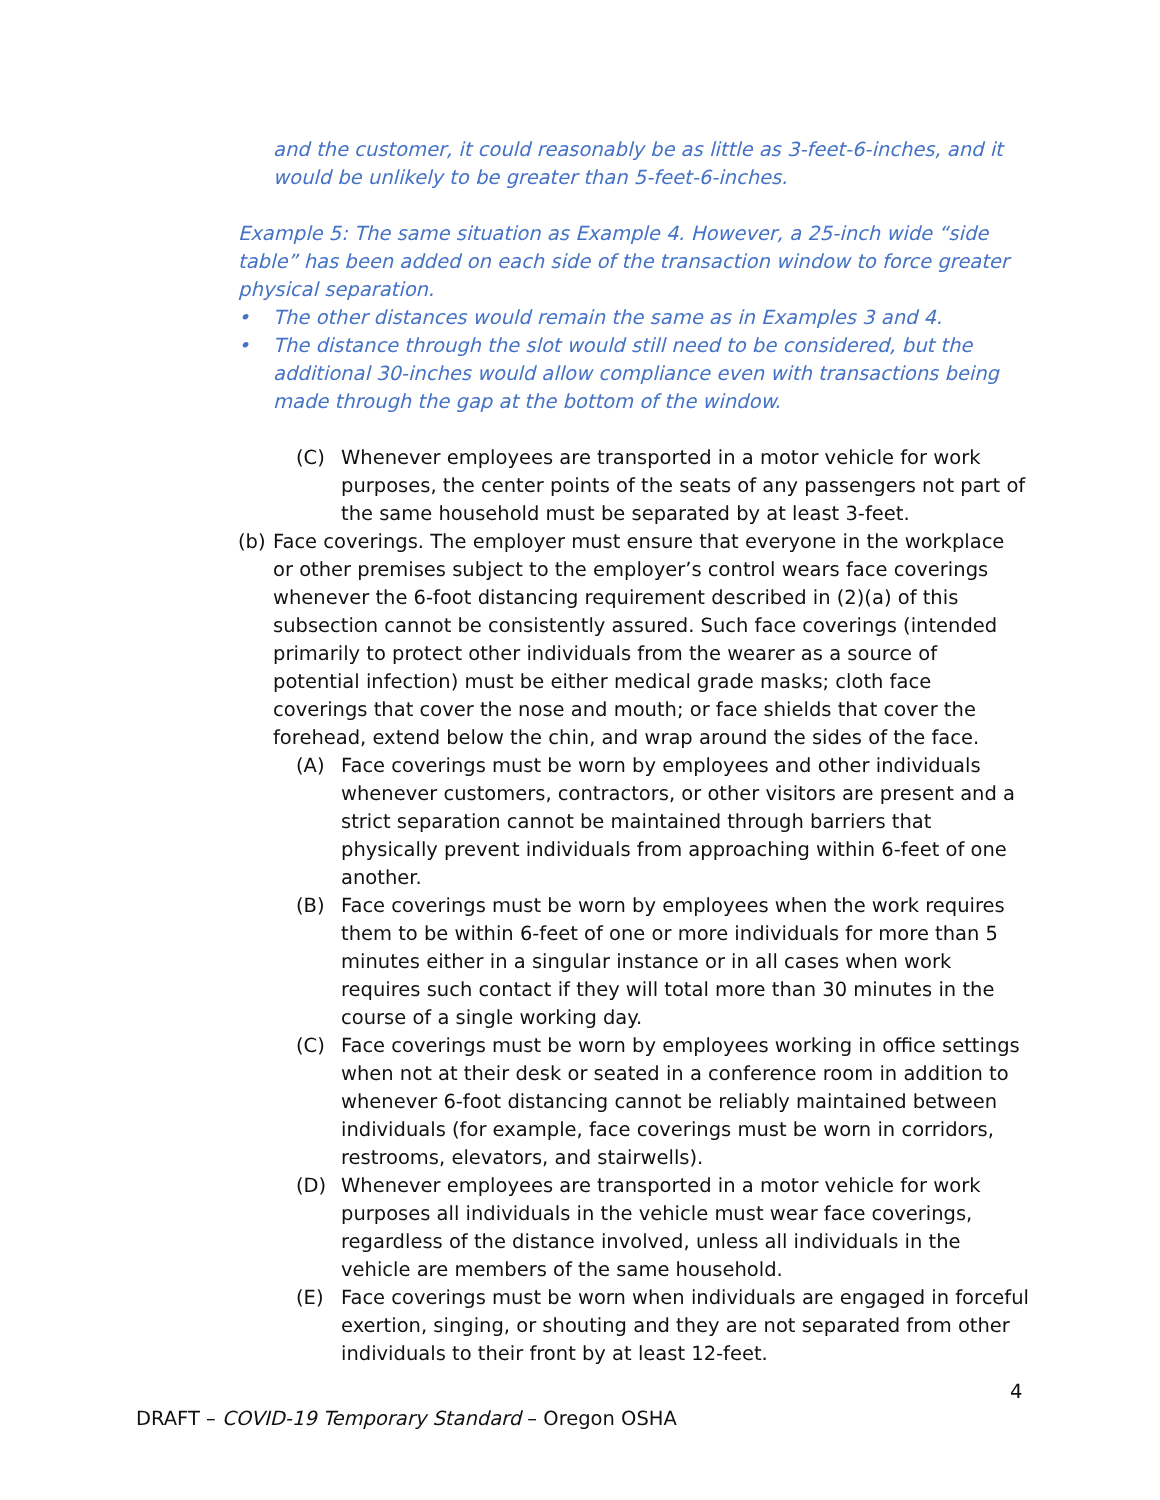and the customer, it could reasonably be as little as 3-feet-6-inches, and it would be unlikely to be greater than 5-feet-6-inches.
Example 5: The same situation as Example 4. However, a 25-inch wide “side table” has been added on each side of the transaction window to force greater physical separation.
• The other distances would remain the same as in Examples 3 and 4.
• The distance through the slot would still need to be considered, but the additional 30-inches would allow compliance even with transactions being made through the gap at the bottom of the window.
(C) Whenever employees are transported in a motor vehicle for work purposes, the center points of the seats of any passengers not part of the same household must be separated by at least 3-feet.
(b) Face coverings. The employer must ensure that everyone in the workplace or other premises subject to the employer’s control wears face coverings whenever the 6-foot distancing requirement described in (2)(a) of this subsection cannot be consistently assured. Such face coverings (intended primarily to protect other individuals from the wearer as a source of potential infection) must be either medical grade masks; cloth face coverings that cover the nose and mouth; or face shields that cover the forehead, extend below the chin, and wrap around the sides of the face.
(A) Face coverings must be worn by employees and other individuals whenever customers, contractors, or other visitors are present and a strict separation cannot be maintained through barriers that physically prevent individuals from approaching within 6-feet of one another.
(B) Face coverings must be worn by employees when the work requires them to be within 6-feet of one or more individuals for more than 5 minutes either in a singular instance or in all cases when work requires such contact if they will total more than 30 minutes in the course of a single working day.
(C) Face coverings must be worn by employees working in office settings when not at their desk or seated in a conference room in addition to whenever 6-foot distancing cannot be reliably maintained between individuals (for example, face coverings must be worn in corridors, restrooms, elevators, and stairwells).
(D) Whenever employees are transported in a motor vehicle for work purposes all individuals in the vehicle must wear face coverings, regardless of the distance involved, unless all individuals in the vehicle are members of the same household.
(E) Face coverings must be worn when individuals are engaged in forceful exertion, singing, or shouting and they are not separated from other individuals to their front by at least 12-feet.
4
DRAFT – COVID-19 Temporary Standard – Oregon OSHA